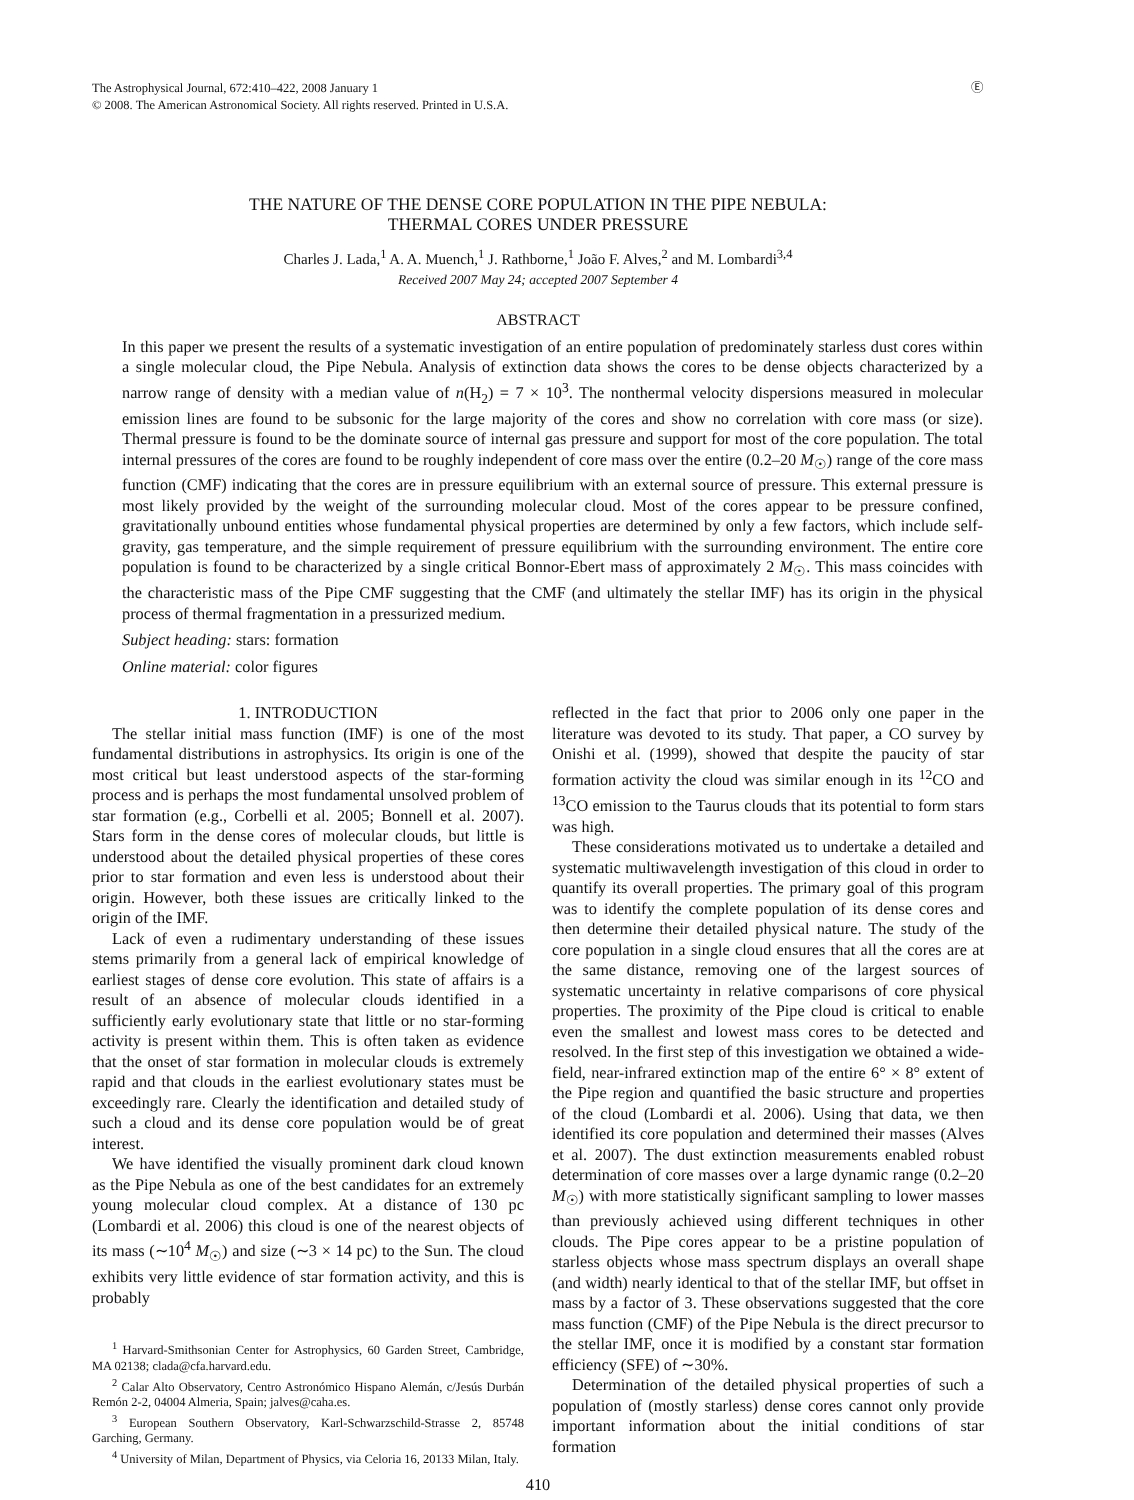The Astrophysical Journal, 672:410–422, 2008 January 1
© 2008. The American Astronomical Society. All rights reserved. Printed in U.S.A.
Ⓔ
THE NATURE OF THE DENSE CORE POPULATION IN THE PIPE NEBULA:
THERMAL CORES UNDER PRESSURE
Charles J. Lada,<sup>1</sup> A. A. Muench,<sup>1</sup> J. Rathborne,<sup>1</sup> João F. Alves,<sup>2</sup> and M. Lombardi<sup>3,4</sup>
Received 2007 May 24; accepted 2007 September 4
ABSTRACT
In this paper we present the results of a systematic investigation of an entire population of predominately starless dust cores within a single molecular cloud, the Pipe Nebula. Analysis of extinction data shows the cores to be dense objects characterized by a narrow range of density with a median value of n(H<sub>2</sub>) = 7 × 10<sup>3</sup>. The nonthermal velocity dispersions measured in molecular emission lines are found to be subsonic for the large majority of the cores and show no correlation with core mass (or size). Thermal pressure is found to be the dominate source of internal gas pressure and support for most of the core population. The total internal pressures of the cores are found to be roughly independent of core mass over the entire (0.2–20 M<sub>☉</sub>) range of the core mass function (CMF) indicating that the cores are in pressure equilibrium with an external source of pressure. This external pressure is most likely provided by the weight of the surrounding molecular cloud. Most of the cores appear to be pressure confined, gravitationally unbound entities whose fundamental physical properties are determined by only a few factors, which include self-gravity, gas temperature, and the simple requirement of pressure equilibrium with the surrounding environment. The entire core population is found to be characterized by a single critical Bonnor-Ebert mass of approximately 2 M<sub>☉</sub>. This mass coincides with the characteristic mass of the Pipe CMF suggesting that the CMF (and ultimately the stellar IMF) has its origin in the physical process of thermal fragmentation in a pressurized medium.
Subject heading: stars: formation
Online material: color figures
1. INTRODUCTION
The stellar initial mass function (IMF) is one of the most fundamental distributions in astrophysics. Its origin is one of the most critical but least understood aspects of the star-forming process and is perhaps the most fundamental unsolved problem of star formation (e.g., Corbelli et al. 2005; Bonnell et al. 2007). Stars form in the dense cores of molecular clouds, but little is understood about the detailed physical properties of these cores prior to star formation and even less is understood about their origin. However, both these issues are critically linked to the origin of the IMF.
Lack of even a rudimentary understanding of these issues stems primarily from a general lack of empirical knowledge of earliest stages of dense core evolution. This state of affairs is a result of an absence of molecular clouds identified in a sufficiently early evolutionary state that little or no star-forming activity is present within them. This is often taken as evidence that the onset of star formation in molecular clouds is extremely rapid and that clouds in the earliest evolutionary states must be exceedingly rare. Clearly the identification and detailed study of such a cloud and its dense core population would be of great interest.
We have identified the visually prominent dark cloud known as the Pipe Nebula as one of the best candidates for an extremely young molecular cloud complex. At a distance of 130 pc (Lombardi et al. 2006) this cloud is one of the nearest objects of its mass (∼10<sup>4</sup> M<sub>☉</sub>) and size (∼3 × 14 pc) to the Sun. The cloud exhibits very little evidence of star formation activity, and this is probably
<sup>1</sup> Harvard-Smithsonian Center for Astrophysics, 60 Garden Street, Cambridge, MA 02138; clada@cfa.harvard.edu.
<sup>2</sup> Calar Alto Observatory, Centro Astronómico Hispano Alemán, c/Jesús Durbán Remón 2-2, 04004 Almeria, Spain; jalves@caha.es.
<sup>3</sup> European Southern Observatory, Karl-Schwarzschild-Strasse 2, 85748 Garching, Germany.
<sup>4</sup> University of Milan, Department of Physics, via Celoria 16, 20133 Milan, Italy.
reflected in the fact that prior to 2006 only one paper in the literature was devoted to its study. That paper, a CO survey by Onishi et al. (1999), showed that despite the paucity of star formation activity the cloud was similar enough in its <sup>12</sup>CO and <sup>13</sup>CO emission to the Taurus clouds that its potential to form stars was high.
These considerations motivated us to undertake a detailed and systematic multiwavelength investigation of this cloud in order to quantify its overall properties. The primary goal of this program was to identify the complete population of its dense cores and then determine their detailed physical nature. The study of the core population in a single cloud ensures that all the cores are at the same distance, removing one of the largest sources of systematic uncertainty in relative comparisons of core physical properties. The proximity of the Pipe cloud is critical to enable even the smallest and lowest mass cores to be detected and resolved. In the first step of this investigation we obtained a wide-field, near-infrared extinction map of the entire 6° × 8° extent of the Pipe region and quantified the basic structure and properties of the cloud (Lombardi et al. 2006). Using that data, we then identified its core population and determined their masses (Alves et al. 2007). The dust extinction measurements enabled robust determination of core masses over a large dynamic range (0.2–20 M<sub>☉</sub>) with more statistically significant sampling to lower masses than previously achieved using different techniques in other clouds. The Pipe cores appear to be a pristine population of starless objects whose mass spectrum displays an overall shape (and width) nearly identical to that of the stellar IMF, but offset in mass by a factor of 3. These observations suggested that the core mass function (CMF) of the Pipe Nebula is the direct precursor to the stellar IMF, once it is modified by a constant star formation efficiency (SFE) of ∼30%.
Determination of the detailed physical properties of such a population of (mostly starless) dense cores cannot only provide important information about the initial conditions of star formation
410